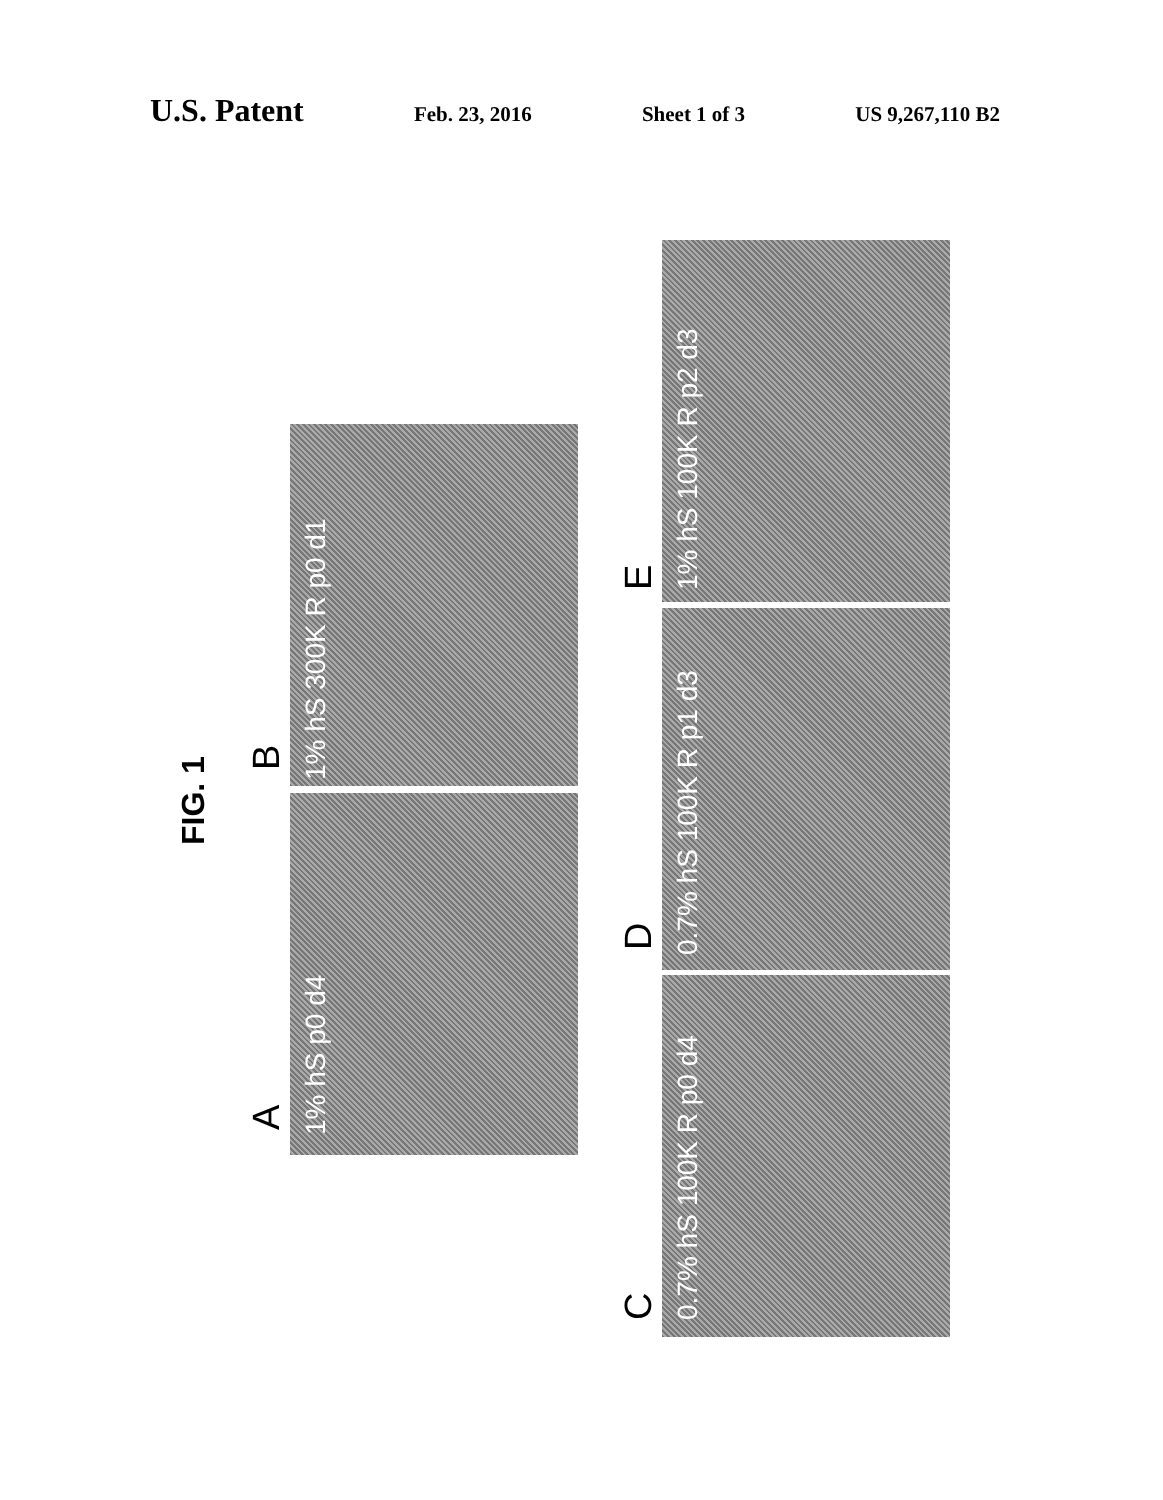U.S. Patent Feb. 23, 2016 Sheet 1 of 3 US 9,267,110 B2
FIG. 1
A 1% hS p0 d4
B 1% hS 300K R p0 d1
C 0.7% hS 100K R p0 d4
D 0.7% hS 100K R p1 d3
E 1% hS 100K R p2 d3